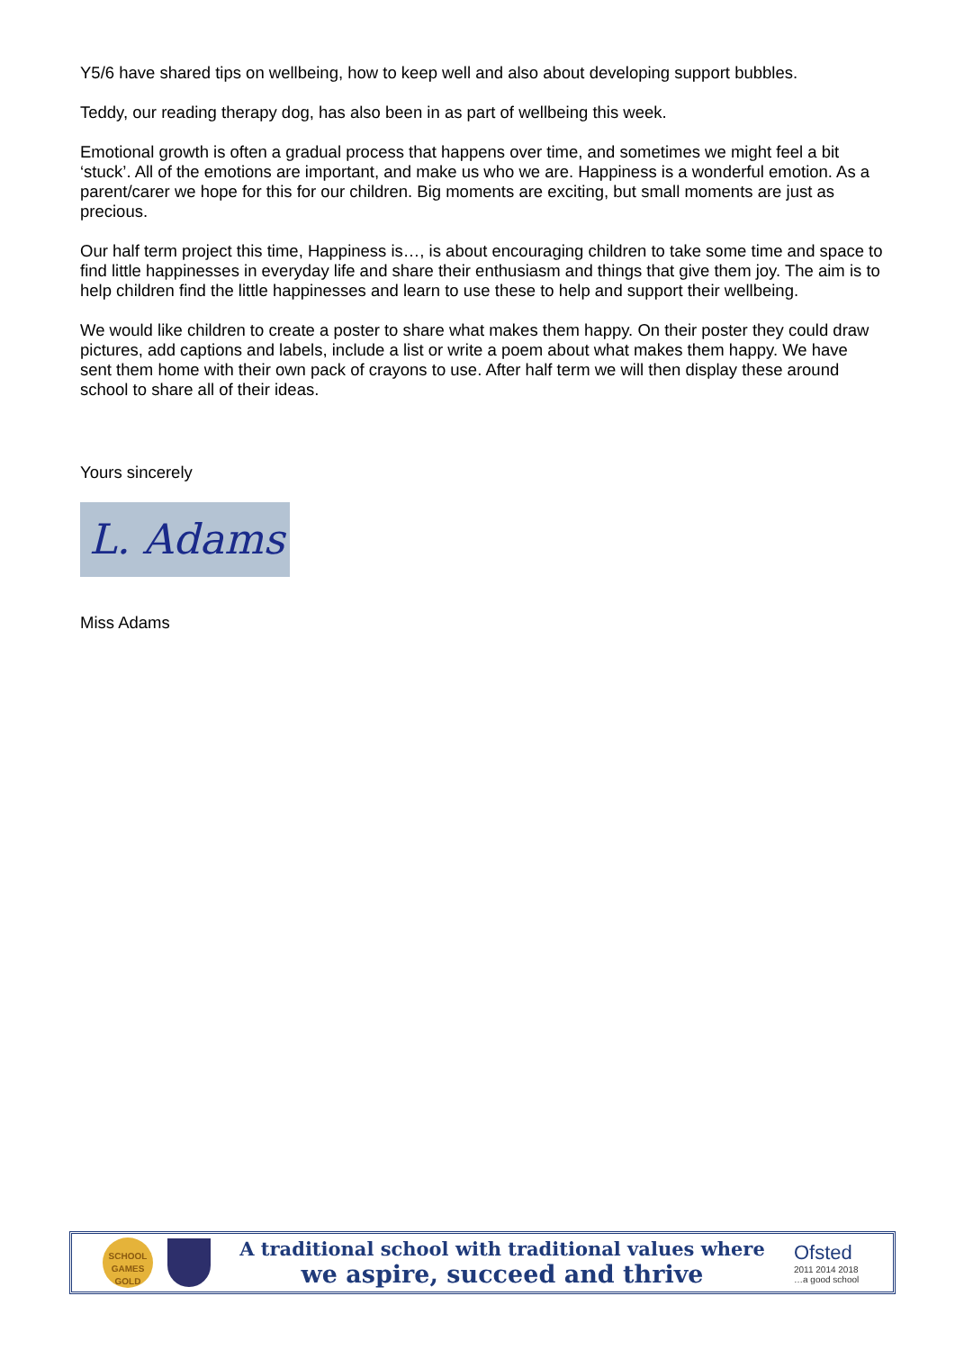Y5/6 have shared tips on wellbeing, how to keep well and also about developing support bubbles.
Teddy, our reading therapy dog, has also been in as part of wellbeing this week.
Emotional growth is often a gradual process that happens over time, and sometimes we might feel a bit ‘stuck’. All of the emotions are important, and make us who we are. Happiness is a wonderful emotion. As a parent/carer we hope for this for our children. Big moments are exciting, but small moments are just as precious.
Our half term project this time, Happiness is…, is about encouraging children to take some time and space to find little happinesses in everyday life and share their enthusiasm and things that give them joy. The aim is to help children find the little happinesses and learn to use these to help and support their wellbeing.
We would like children to create a poster to share what makes them happy. On their poster they could draw pictures, add captions and labels, include a list or write a poem about what makes them happy. We have sent them home with their own pack of crayons to use. After half term we will then display these around school to share all of their ideas.
Yours sincerely
L. Adams
Miss Adams
SCHOOL GAMES GOLD
A traditional school with traditional values where
we aspire, succeed and thrive
Ofsted
2011 2014 2018
…a good school